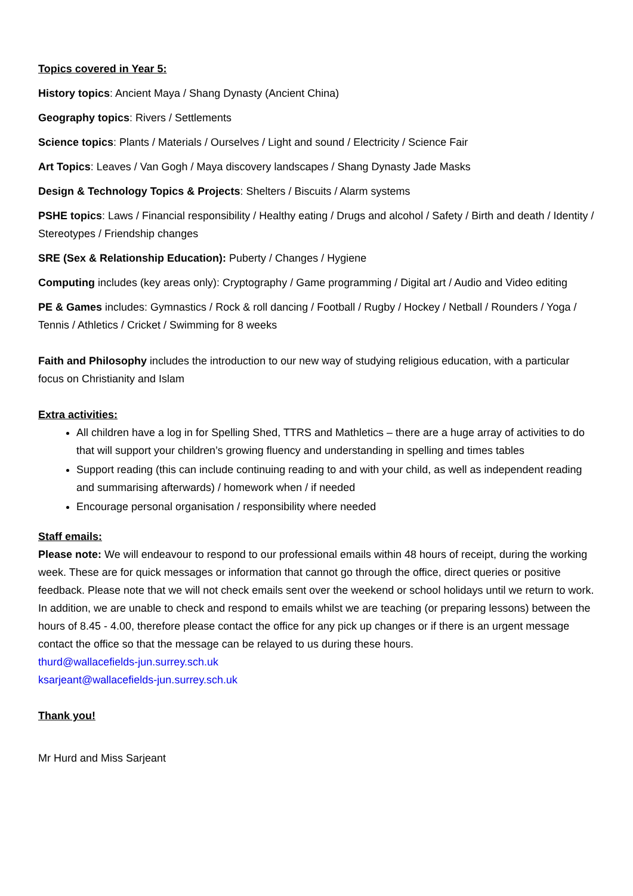Topics covered in Year 5:
History topics: Ancient Maya / Shang Dynasty (Ancient China)
Geography topics: Rivers / Settlements
Science topics: Plants / Materials / Ourselves / Light and sound / Electricity / Science Fair
Art Topics: Leaves / Van Gogh / Maya discovery landscapes / Shang Dynasty Jade Masks
Design & Technology Topics & Projects: Shelters / Biscuits / Alarm systems
PSHE topics: Laws / Financial responsibility / Healthy eating / Drugs and alcohol / Safety / Birth and death / Identity / Stereotypes / Friendship changes
SRE (Sex & Relationship Education): Puberty / Changes / Hygiene
Computing includes (key areas only): Cryptography / Game programming / Digital art / Audio and Video editing
PE & Games includes: Gymnastics / Rock & roll dancing / Football / Rugby / Hockey / Netball / Rounders / Yoga / Tennis / Athletics / Cricket / Swimming for 8 weeks
Faith and Philosophy includes the introduction to our new way of studying religious education, with a particular focus on Christianity and Islam
Extra activities:
All children have a log in for Spelling Shed, TTRS and Mathletics – there are a huge array of activities to do that will support your children’s growing fluency and understanding in spelling and times tables
Support reading (this can include continuing reading to and with your child, as well as independent reading and summarising afterwards) / homework when / if needed
Encourage personal organisation / responsibility where needed
Staff emails:
Please note: We will endeavour to respond to our professional emails within 48 hours of receipt, during the working week. These are for quick messages or information that cannot go through the office, direct queries or positive feedback. Please note that we will not check emails sent over the weekend or school holidays until we return to work. In addition, we are unable to check and respond to emails whilst we are teaching (or preparing lessons) between the hours of 8.45 - 4.00, therefore please contact the office for any pick up changes or if there is an urgent message contact the office so that the message can be relayed to us during these hours.
thurd@wallacefields-jun.surrey.sch.uk
ksarjeant@wallacefields-jun.surrey.sch.uk
Thank you!
Mr Hurd and Miss Sarjeant